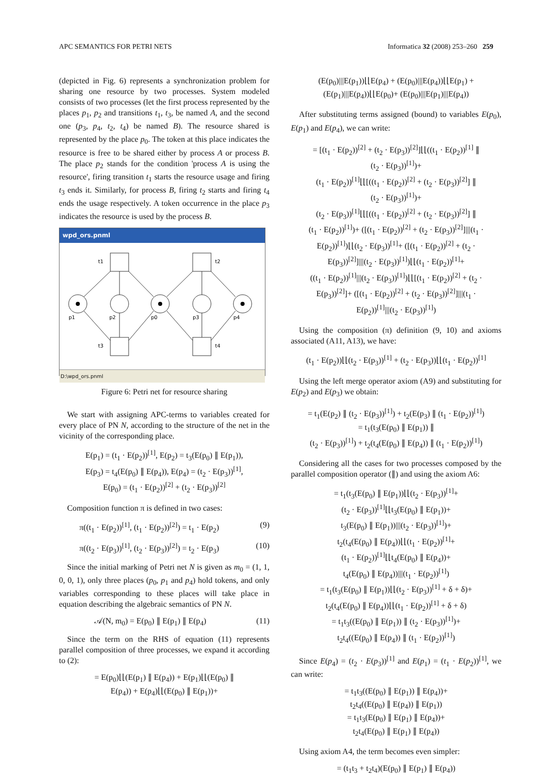APC SEMANTICS FOR PETRI NETS Informatica 32 (2008) 253–260 259
(depicted in Fig. 6) represents a synchronization problem for sharing one resource by two processes. System modeled consists of two processes (let the first process represented by the places p<sub>1</sub>, p<sub>2</sub> and transitions t<sub>1</sub>, t<sub>3</sub>, be named A, and the second one (p<sub>3</sub>, p<sub>4</sub>, t<sub>2</sub>, t<sub>4</sub>) be named B). The resource shared is represented by the place p<sub>0</sub>. The token at this place indicates the resource is free to be shared either by process A or process B. The place p<sub>2</sub> stands for the condition 'process A is using the resource', firing transition t<sub>1</sub> starts the resource usage and firing t<sub>3</sub> ends it. Similarly, for process B, firing t<sub>2</sub> starts and firing t<sub>4</sub> ends the usage respectively. A token occurrence in the place p<sub>3</sub> indicates the resource is used by the process B.
wpd_ors.pnml
t1
t2
t3
t4
p1
p2
p0
p3
p4
D:\wpd_ors.pnml
Figure 6: Petri net for resource sharing
We start with assigning APC-terms to variables created for every place of PN N, according to the structure of the net in the vicinity of the corresponding place.
E(p<sub>1</sub>) = (t<sub>1</sub> · E(p<sub>2</sub>))<sup>[1]</sup>, E(p<sub>2</sub>) = t<sub>3</sub>(E(p<sub>0</sub>) ∥ E(p<sub>1</sub>)),
E(p<sub>3</sub>) = t<sub>4</sub>(E(p<sub>0</sub>) ∥ E(p<sub>4</sub>)), E(p<sub>4</sub>) = (t<sub>2</sub> · E(p<sub>3</sub>))<sup>[1]</sup>,
E(p<sub>0</sub>) = (t<sub>1</sub> · E(p<sub>2</sub>))<sup>[2]</sup> + (t<sub>2</sub> · E(p<sub>3</sub>))<sup>[2]</sup>
Composition function π is defined in two cases:
π((t<sub>1</sub> · E(p<sub>2</sub>))<sup>[1]</sup>, (t<sub>1</sub> · E(p<sub>2</sub>))<sup>[2]</sup>) = t<sub>1</sub> · E(p<sub>2</sub>) (9)
π((t<sub>2</sub> · E(p<sub>3</sub>))<sup>[1]</sup>, (t<sub>2</sub> · E(p<sub>3</sub>))<sup>[2]</sup>) = t<sub>2</sub> · E(p<sub>3</sub>) (10)
Since the initial marking of Petri net N is given as m<sub>0</sub> = (1, 1, 0, 0, 1), only three places (p<sub>0</sub>, p<sub>1</sub> and p<sub>4</sub>) hold tokens, and only variables corresponding to these places will take place in equation describing the algebraic semantics of PN N.
𝒜(N, m<sub>0</sub>) = E(p<sub>0</sub>) ∥ E(p<sub>1</sub>) ∥ E(p<sub>4</sub>) (11)
Since the term on the RHS of equation (11) represents parallel composition of three processes, we expand it according to (2):
= E(p<sub>0</sub>)⌊⌊(E(p<sub>1</sub>) ∥ E(p<sub>4</sub>)) + E(p<sub>1</sub>)⌊⌊(E(p<sub>0</sub>) ∥
E(p<sub>4</sub>)) + E(p<sub>4</sub>)⌊⌊(E(p<sub>0</sub>) ∥ E(p<sub>1</sub>))+
(E(p<sub>0</sub>)|||E(p<sub>1</sub>))⌊⌊E(p<sub>4</sub>) + (E(p<sub>0</sub>)|||E(p<sub>4</sub>))⌊⌊E(p<sub>1</sub>) +
(E(p<sub>1</sub>)|||E(p<sub>4</sub>))⌊⌊E(p<sub>0</sub>)+ (E(p<sub>0</sub>)|||E(p<sub>1</sub>)|||E(p<sub>4</sub>))
After substituting terms assigned (bound) to variables E(p<sub>0</sub>), E(p<sub>1</sub>) and E(p<sub>4</sub>), we can write:
= [(t<sub>1</sub> · E(p<sub>2</sub>))<sup>[2]</sup> + (t<sub>2</sub> · E(p<sub>3</sub>))<sup>[2]</sup>]⌊⌊((t<sub>1</sub> · E(p<sub>2</sub>))<sup>[1]</sup> ∥
(t<sub>2</sub> · E(p<sub>3</sub>))<sup>[1]</sup>)+
(t<sub>1</sub> · E(p<sub>2</sub>))<sup>[1]</sup>⌊⌊[((t<sub>1</sub> · E(p<sub>2</sub>))<sup>[2]</sup> + (t<sub>2</sub> · E(p<sub>3</sub>))<sup>[2]</sup>] ∥
(t<sub>2</sub> · E(p<sub>3</sub>))<sup>[1]</sup>)+
(t<sub>2</sub> · E(p<sub>3</sub>))<sup>[1]</sup>⌊⌊[((t<sub>1</sub> · E(p<sub>2</sub>))<sup>[2]</sup> + (t<sub>2</sub> · E(p<sub>3</sub>))<sup>[2]</sup>] ∥
(t<sub>1</sub> · E(p<sub>2</sub>))<sup>[1]</sup>)+ ([(t<sub>1</sub> · E(p<sub>2</sub>))<sup>[2]</sup> + (t<sub>2</sub> · E(p<sub>3</sub>))<sup>[2]</sup>]|||(t<sub>1</sub> ·
E(p<sub>2</sub>))<sup>[1]</sup>)⌊⌊(t<sub>2</sub> · E(p<sub>3</sub>))<sup>[1]</sup>+ ([(t<sub>1</sub> · E(p<sub>2</sub>))<sup>[2]</sup> + (t<sub>2</sub> ·
E(p<sub>3</sub>))<sup>[2]</sup>]|||(t<sub>2</sub> · E(p<sub>3</sub>))<sup>[1]</sup>)⌊⌊(t<sub>1</sub> · E(p<sub>2</sub>))<sup>[1]</sup>+
((t<sub>1</sub> · E(p<sub>2</sub>))<sup>[1]</sup>|||(t<sub>2</sub> · E(p<sub>3</sub>))<sup>[1]</sup>)⌊⌊[(t<sub>1</sub> · E(p<sub>2</sub>))<sup>[2]</sup> + (t<sub>2</sub> ·
E(p<sub>3</sub>))<sup>[2]</sup>]+ ([(t<sub>1</sub> · E(p<sub>2</sub>))<sup>[2]</sup> + (t<sub>2</sub> · E(p<sub>3</sub>))<sup>[2]</sup>]|||(t<sub>1</sub> ·
E(p<sub>2</sub>))<sup>[1]</sup>|||(t<sub>2</sub> · E(p<sub>3</sub>))<sup>[1]</sup>)
Using the composition (π) definition (9, 10) and axioms associated (A11, A13), we have:
(t<sub>1</sub> · E(p<sub>2</sub>))⌊⌊(t<sub>2</sub> · E(p<sub>3</sub>))<sup>[1]</sup> + (t<sub>2</sub> · E(p<sub>3</sub>))⌊⌊(t<sub>1</sub> · E(p<sub>2</sub>))<sup>[1]</sup>
Using the left merge operator axiom (A9) and substituting for E(p<sub>2</sub>) and E(p<sub>3</sub>) we obtain:
= t<sub>1</sub>(E(p<sub>2</sub>) ∥ (t<sub>2</sub> · E(p<sub>3</sub>))<sup>[1]</sup>) + t<sub>2</sub>(E(p<sub>3</sub>) ∥ (t<sub>1</sub> · E(p<sub>2</sub>))<sup>[1]</sup>)
= t<sub>1</sub>(t<sub>3</sub>(E(p<sub>0</sub>) ∥ E(p<sub>1</sub>)) ∥
(t<sub>2</sub> · E(p<sub>3</sub>))<sup>[1]</sup>) + t<sub>2</sub>(t<sub>4</sub>(E(p<sub>0</sub>) ∥ E(p<sub>4</sub>)) ∥ (t<sub>1</sub> · E(p<sub>2</sub>))<sup>[1]</sup>)
Considering all the cases for two processes composed by the parallel composition operator (∥) and using the axiom A6:
= t<sub>1</sub>(t<sub>3</sub>(E(p<sub>0</sub>) ∥ E(p<sub>1</sub>))⌊⌊(t<sub>2</sub> · E(p<sub>3</sub>))<sup>[1]</sup>+
(t<sub>2</sub> · E(p<sub>3</sub>))<sup>[1]</sup>⌊⌊t<sub>3</sub>(E(p<sub>0</sub>) ∥ E(p<sub>1</sub>))+
t<sub>3</sub>(E(p<sub>0</sub>) ∥ E(p<sub>1</sub>))|||(t<sub>2</sub> · E(p<sub>3</sub>))<sup>[1]</sup>)+
t<sub>2</sub>(t<sub>4</sub>(E(p<sub>0</sub>) ∥ E(p<sub>4</sub>))⌊⌊(t<sub>1</sub> · E(p<sub>2</sub>))<sup>[1]</sup>+
(t<sub>1</sub> · E(p<sub>2</sub>))<sup>[1]</sup>⌊⌊t<sub>4</sub>(E(p<sub>0</sub>) ∥ E(p<sub>4</sub>))+
t<sub>4</sub>(E(p<sub>0</sub>) ∥ E(p<sub>4</sub>))|||(t<sub>1</sub> · E(p<sub>2</sub>))<sup>[1]</sup>)
= t<sub>1</sub>(t<sub>3</sub>(E(p<sub>0</sub>) ∥ E(p<sub>1</sub>))⌊⌊(t<sub>2</sub> · E(p<sub>3</sub>))<sup>[1]</sup> + δ + δ)+
t<sub>2</sub>(t<sub>4</sub>(E(p<sub>0</sub>) ∥ E(p<sub>4</sub>))⌊⌊(t<sub>1</sub> · E(p<sub>2</sub>))<sup>[1]</sup> + δ + δ)
= t<sub>1</sub>t<sub>3</sub>((E(p<sub>0</sub>) ∥ E(p<sub>1</sub>)) ∥ (t<sub>2</sub> · E(p<sub>3</sub>))<sup>[1]</sup>)+
t<sub>2</sub>t<sub>4</sub>((E(p<sub>0</sub>) ∥ E(p<sub>4</sub>)) ∥ (t<sub>1</sub> · E(p<sub>2</sub>))<sup>[1]</sup>)
Since E(p<sub>4</sub>) = (t<sub>2</sub> · E(p<sub>3</sub>))<sup>[1]</sup> and E(p<sub>1</sub>) = (t<sub>1</sub> · E(p<sub>2</sub>))<sup>[1]</sup>, we can write:
= t<sub>1</sub>t<sub>3</sub>((E(p<sub>0</sub>) ∥ E(p<sub>1</sub>)) ∥ E(p<sub>4</sub>))+
t<sub>2</sub>t<sub>4</sub>((E(p<sub>0</sub>) ∥ E(p<sub>4</sub>)) ∥ E(p<sub>1</sub>))
= t<sub>1</sub>t<sub>3</sub>(E(p<sub>0</sub>) ∥ E(p<sub>1</sub>) ∥ E(p<sub>4</sub>))+
t<sub>2</sub>t<sub>4</sub>(E(p<sub>0</sub>) ∥ E(p<sub>1</sub>) ∥ E(p<sub>4</sub>))
Using axiom A4, the term becomes even simpler:
= (t<sub>1</sub>t<sub>3</sub> + t<sub>2</sub>t<sub>4</sub>)(E(p<sub>0</sub>) ∥ E(p<sub>1</sub>) ∥ E(p<sub>4</sub>))